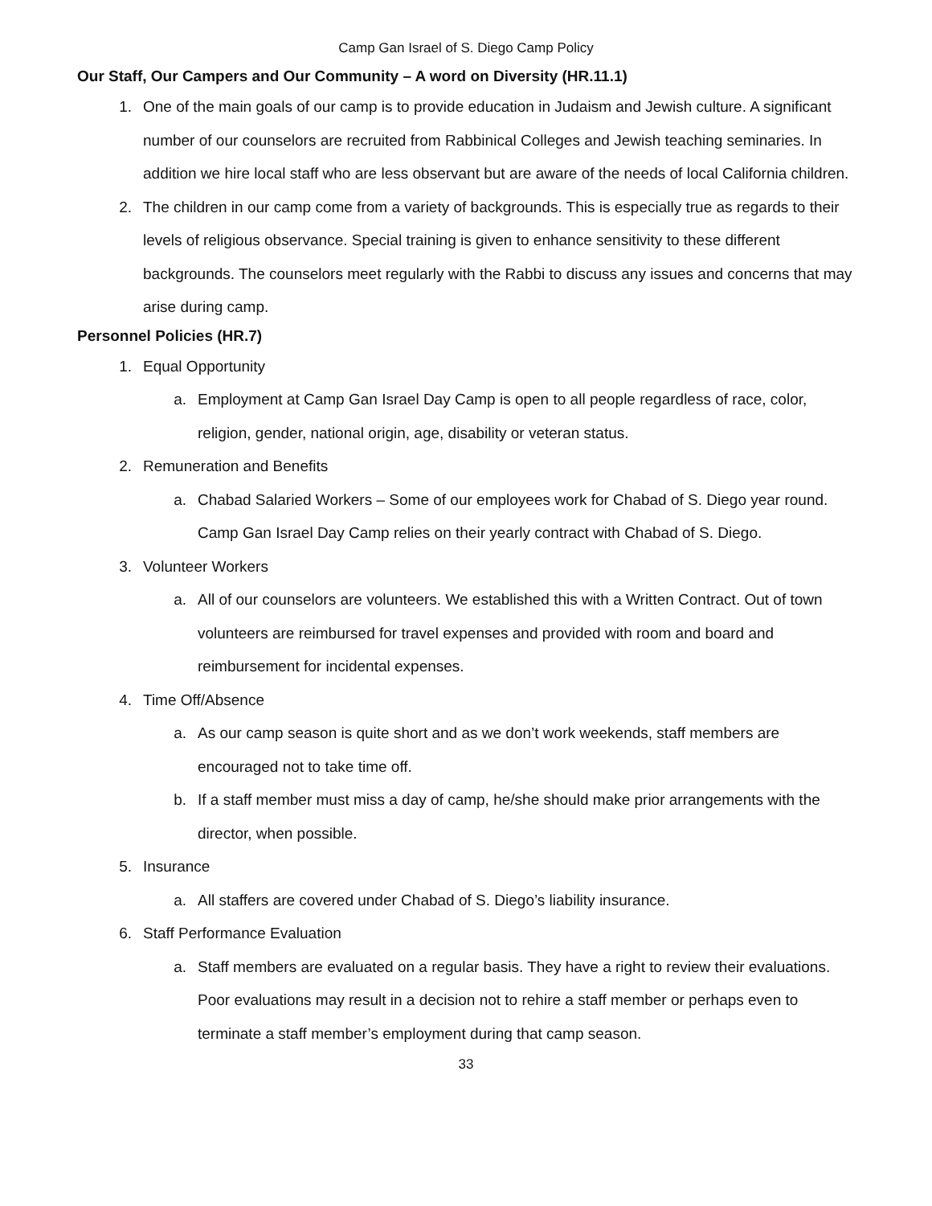Camp Gan Israel of S. Diego Camp Policy
Our Staff, Our Campers and Our Community – A word on Diversity (HR.11.1)
1. One of the main goals of our camp is to provide education in Judaism and Jewish culture. A significant number of our counselors are recruited from Rabbinical Colleges and Jewish teaching seminaries. In addition we hire local staff who are less observant but are aware of the needs of local California children.
2. The children in our camp come from a variety of backgrounds. This is especially true as regards to their levels of religious observance. Special training is given to enhance sensitivity to these different backgrounds. The counselors meet regularly with the Rabbi to discuss any issues and concerns that may arise during camp.
Personnel Policies (HR.7)
1. Equal Opportunity
a. Employment at Camp Gan Israel Day Camp is open to all people regardless of race, color, religion, gender, national origin, age, disability or veteran status.
2. Remuneration and Benefits
a. Chabad Salaried Workers – Some of our employees work for Chabad of S. Diego year round. Camp Gan Israel Day Camp relies on their yearly contract with Chabad of S. Diego.
3. Volunteer Workers
a. All of our counselors are volunteers. We established this with a Written Contract. Out of town volunteers are reimbursed for travel expenses and provided with room and board and reimbursement for incidental expenses.
4. Time Off/Absence
a. As our camp season is quite short and as we don’t work weekends, staff members are encouraged not to take time off.
b. If a staff member must miss a day of camp, he/she should make prior arrangements with the director, when possible.
5. Insurance
a. All staffers are covered under Chabad of S. Diego’s liability insurance.
6. Staff Performance Evaluation
a. Staff members are evaluated on a regular basis. They have a right to review their evaluations. Poor evaluations may result in a decision not to rehire a staff member or perhaps even to terminate a staff member’s employment during that camp season.
33